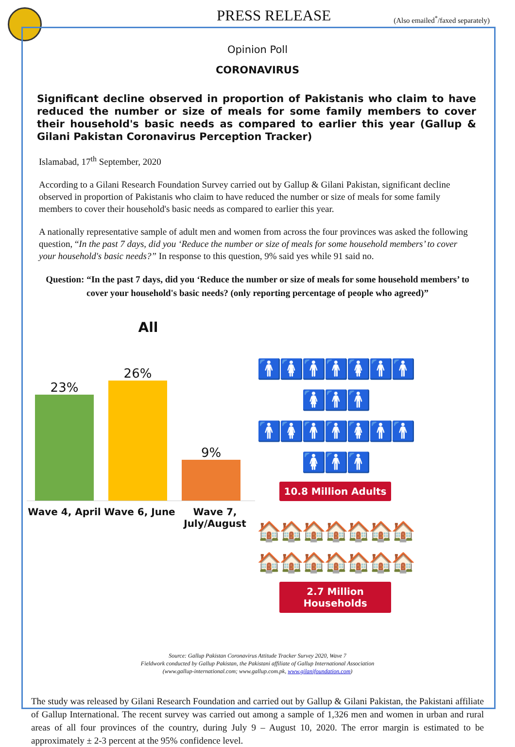PRESS RELEASE
(Also emailed<sup>*</sup>/faxed separately)
Opinion Poll
CORONAVIRUS
Significant decline observed in proportion of Pakistanis who claim to have reduced the number or size of meals for some family members to cover their household's basic needs as compared to earlier this year (Gallup & Gilani Pakistan Coronavirus Perception Tracker)
Islamabad, 17<sup>th</sup> September, 2020
According to a Gilani Research Foundation Survey carried out by Gallup & Gilani Pakistan, significant decline observed in proportion of Pakistanis who claim to have reduced the number or size of meals for some family members to cover their household's basic needs as compared to earlier this year.
A nationally representative sample of adult men and women from across the four provinces was asked the following question, “In the past 7 days, did you ‘Reduce the number or size of meals for some household members’ to cover your household's basic needs?” In response to this question, 9% said yes while 91 said no.
Question: “In the past 7 days, did you ‘Reduce the number or size of meals for some household members’ to cover your household's basic needs? (only reporting percentage of people who agreed)”
All
23%
26%
9%
Wave 4, April Wave 6, June Wave 7, July/August
🚹🚺🚹🚹🚺🚹🚹🚺🚹🚹
🚹🚺🚹🚹🚺🚹🚹🚺🚹🚹
10.8 Million Adults
🏠🏠🏠🏠🏠🏠🏠
🏠🏠🏠🏠🏠🏠🏠
2.7 Million Households
Source: Gallup Pakistan Coronavirus Attitude Tracker Survey 2020, Wave 7
Fieldwork conducted by Gallup Pakistan, the Pakistani affiliate of Gallup International Association
(www.gallup-international.com; www.gallup.com.pk, www.gilanifoundation.com)
The study was released by Gilani Research Foundation and carried out by Gallup & Gilani Pakistan, the Pakistani affiliate of Gallup International. The recent survey was carried out among a sample of 1,326 men and women in urban and rural areas of all four provinces of the country, during July 9 – August 10, 2020. The error margin is estimated to be approximately ± 2-3 percent at the 95% confidence level.